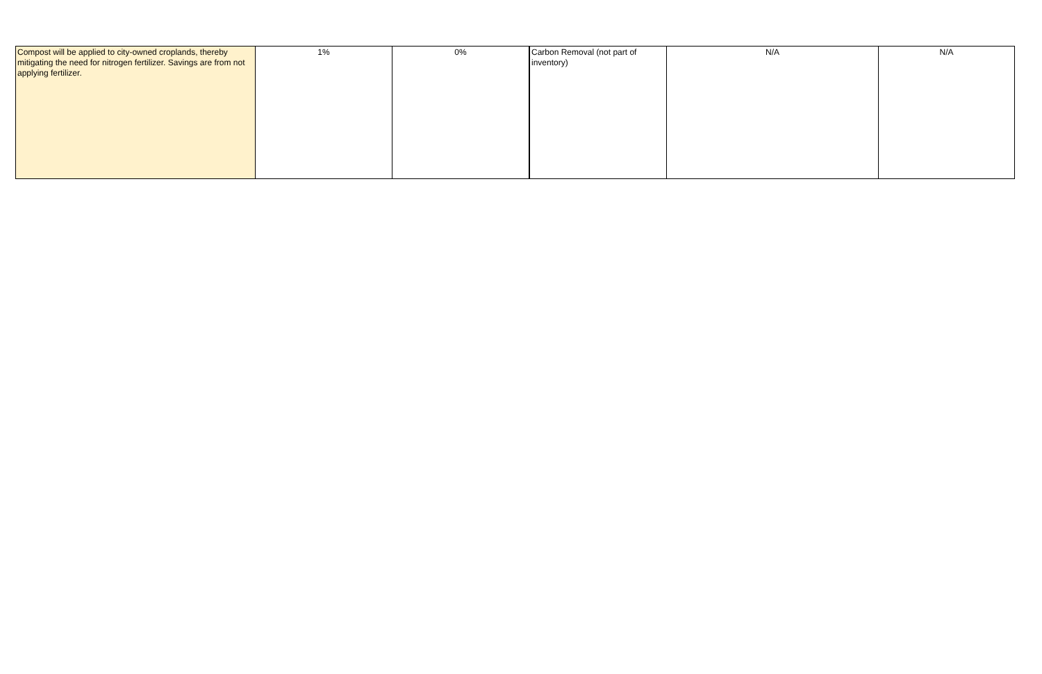| Compost will be applied to city-owned croplands, thereby mitigating the need for nitrogen fertilizer. Savings are from not applying fertilizer. | 1% | 0% | Carbon Removal (not part of inventory) | N/A | N/A |